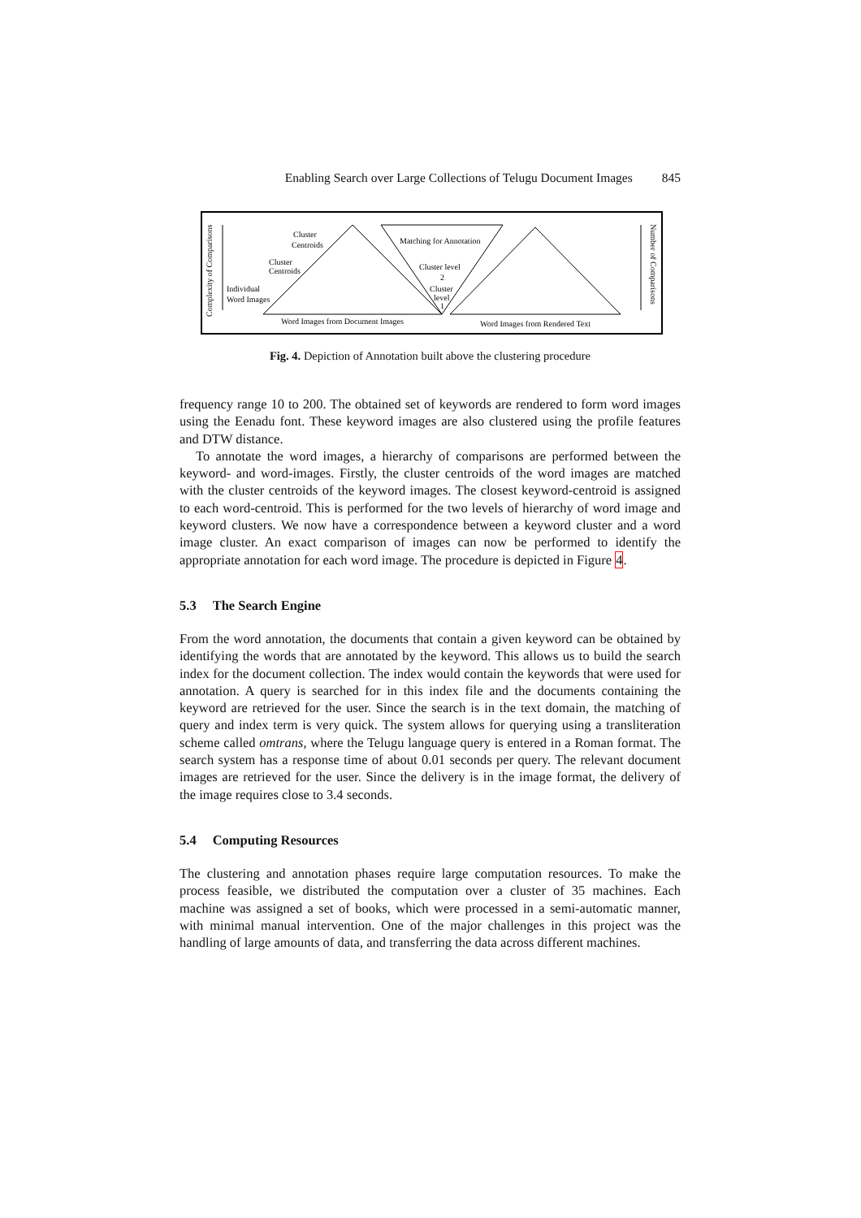Enabling Search over Large Collections of Telugu Document Images 845
Cluster
Centroids
Cluster
Centroids
Individual
Word Images
Matching for Annotation
Cluster level
2
Cluster
level
1
Word Images from Document Images
Word Images from Rendered Text
Complexity of Comparisons
Number of Comparisons
Fig. 4. Depiction of Annotation built above the clustering procedure
frequency range 10 to 200. The obtained set of keywords are rendered to form word images using the Eenadu font. These keyword images are also clustered using the profile features and DTW distance.
To annotate the word images, a hierarchy of comparisons are performed between the keyword- and word-images. Firstly, the cluster centroids of the word images are matched with the cluster centroids of the keyword images. The closest keyword-centroid is assigned to each word-centroid. This is performed for the two levels of hierarchy of word image and keyword clusters. We now have a correspondence between a keyword cluster and a word image cluster. An exact comparison of images can now be performed to identify the appropriate annotation for each word image. The procedure is depicted in Figure 4.
5.3 The Search Engine
From the word annotation, the documents that contain a given keyword can be obtained by identifying the words that are annotated by the keyword. This allows us to build the search index for the document collection. The index would contain the keywords that were used for annotation. A query is searched for in this index file and the documents containing the keyword are retrieved for the user. Since the search is in the text domain, the matching of query and index term is very quick. The system allows for querying using a transliteration scheme called omtrans, where the Telugu language query is entered in a Roman format. The search system has a response time of about 0.01 seconds per query. The relevant document images are retrieved for the user. Since the delivery is in the image format, the delivery of the image requires close to 3.4 seconds.
5.4 Computing Resources
The clustering and annotation phases require large computation resources. To make the process feasible, we distributed the computation over a cluster of 35 machines. Each machine was assigned a set of books, which were processed in a semi-automatic manner, with minimal manual intervention. One of the major challenges in this project was the handling of large amounts of data, and transferring the data across different machines.